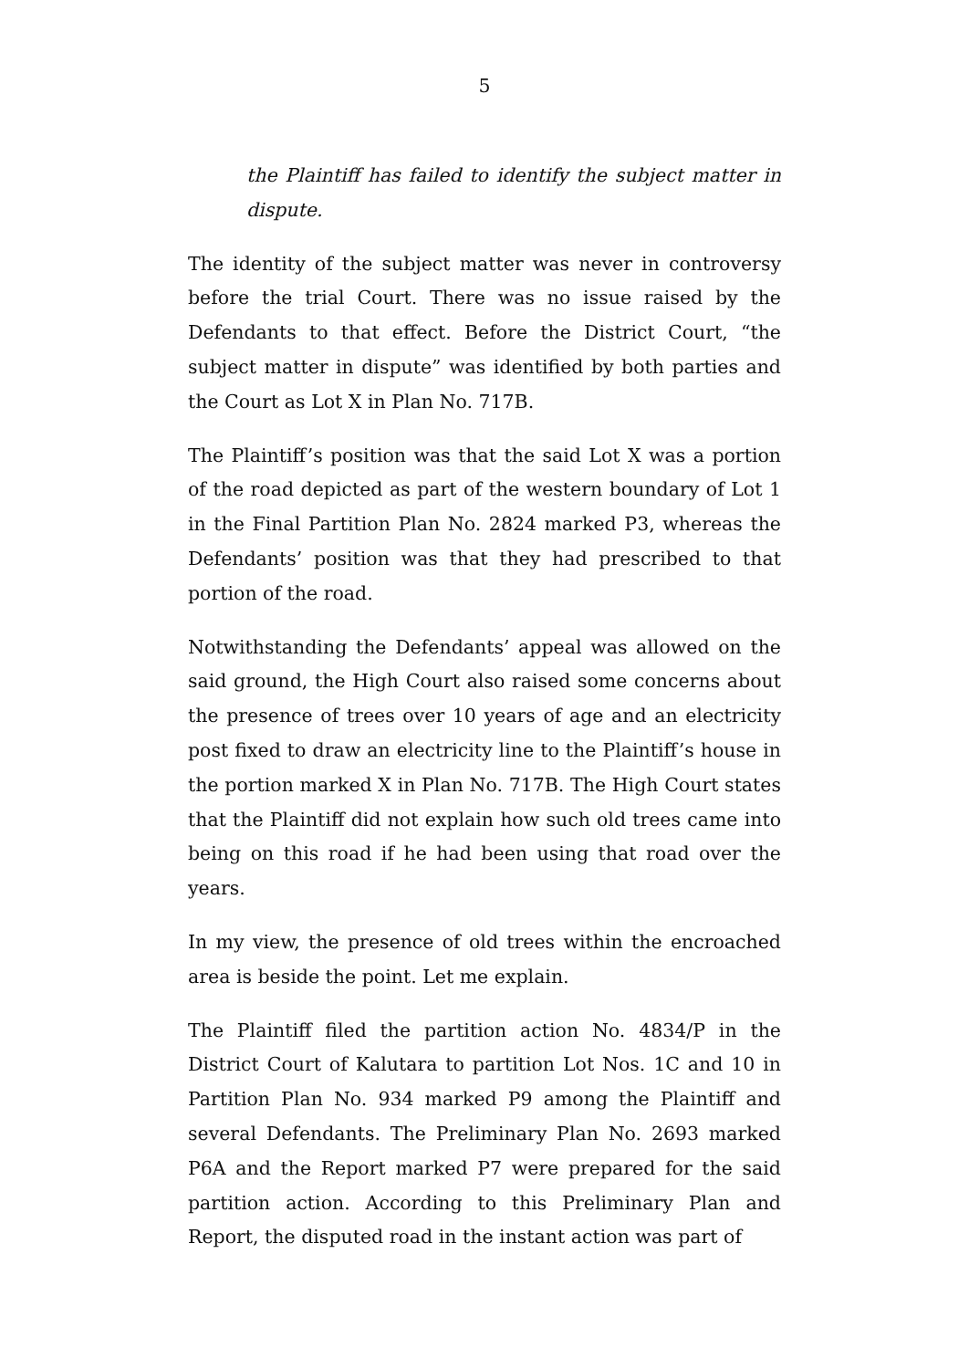5
the Plaintiff has failed to identify the subject matter in dispute.
The identity of the subject matter was never in controversy before the trial Court. There was no issue raised by the Defendants to that effect. Before the District Court, “the subject matter in dispute” was identified by both parties and the Court as Lot X in Plan No. 717B.
The Plaintiff’s position was that the said Lot X was a portion of the road depicted as part of the western boundary of Lot 1 in the Final Partition Plan No. 2824 marked P3, whereas the Defendants’ position was that they had prescribed to that portion of the road.
Notwithstanding the Defendants’ appeal was allowed on the said ground, the High Court also raised some concerns about the presence of trees over 10 years of age and an electricity post fixed to draw an electricity line to the Plaintiff’s house in the portion marked X in Plan No. 717B. The High Court states that the Plaintiff did not explain how such old trees came into being on this road if he had been using that road over the years.
In my view, the presence of old trees within the encroached area is beside the point. Let me explain.
The Plaintiff filed the partition action No. 4834/P in the District Court of Kalutara to partition Lot Nos. 1C and 10 in Partition Plan No. 934 marked P9 among the Plaintiff and several Defendants. The Preliminary Plan No. 2693 marked P6A and the Report marked P7 were prepared for the said partition action. According to this Preliminary Plan and Report, the disputed road in the instant action was part of